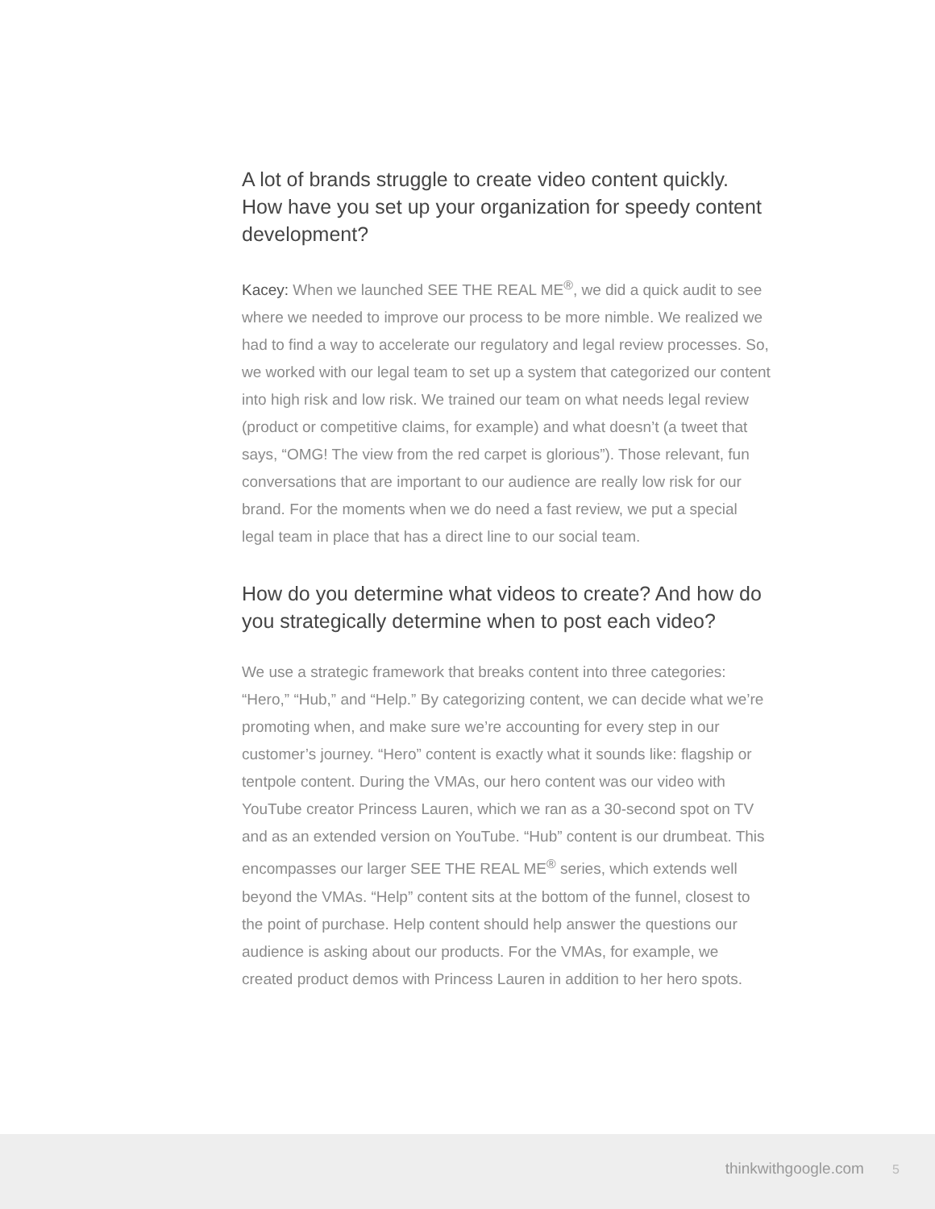A lot of brands struggle to create video content quickly. How have you set up your organization for speedy content development?
Kacey: When we launched SEE THE REAL ME<sup>®</sup>, we did a quick audit to see where we needed to improve our process to be more nimble. We realized we had to find a way to accelerate our regulatory and legal review processes. So, we worked with our legal team to set up a system that categorized our content into high risk and low risk. We trained our team on what needs legal review (product or competitive claims, for example) and what doesn’t (a tweet that says, “OMG! The view from the red carpet is glorious”). Those relevant, fun conversations that are important to our audience are really low risk for our brand. For the moments when we do need a fast review, we put a special legal team in place that has a direct line to our social team.
How do you determine what videos to create? And how do you strategically determine when to post each video?
We use a strategic framework that breaks content into three categories: “Hero,” “Hub,” and “Help.” By categorizing content, we can decide what we’re promoting when, and make sure we’re accounting for every step in our customer’s journey. “Hero” content is exactly what it sounds like: flagship or tentpole content. During the VMAs, our hero content was our video with YouTube creator Princess Lauren, which we ran as a 30-second spot on TV and as an extended version on YouTube. “Hub” content is our drumbeat. This encompasses our larger SEE THE REAL ME<sup>®</sup> series, which extends well beyond the VMAs. “Help” content sits at the bottom of the funnel, closest to the point of purchase. Help content should help answer the questions our audience is asking about our products. For the VMAs, for example, we created product demos with Princess Lauren in addition to her hero spots.
thinkwithgoogle.com 5